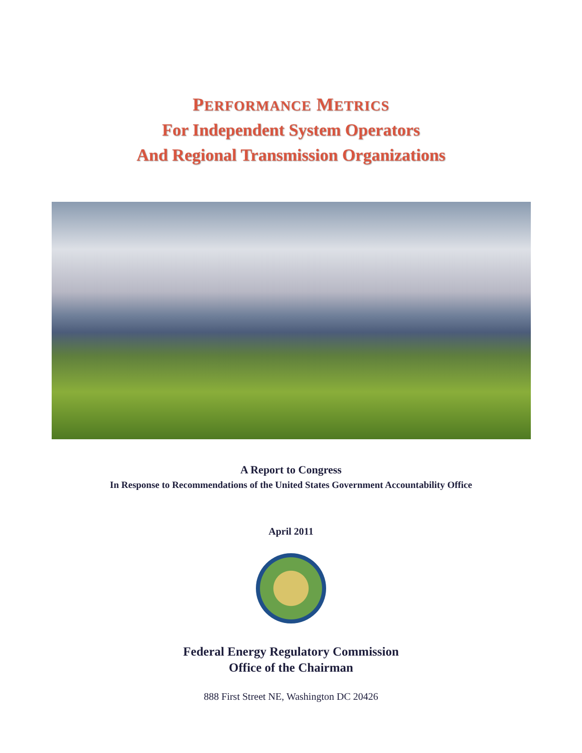PERFORMANCE METRICS
For Independent System Operators
And Regional Transmission Organizations
A Report to Congress
In Response to Recommendations of the United States Government Accountability Office
April 2011
Federal Energy Regulatory Commission
Office of the Chairman
888 First Street NE, Washington DC 20426